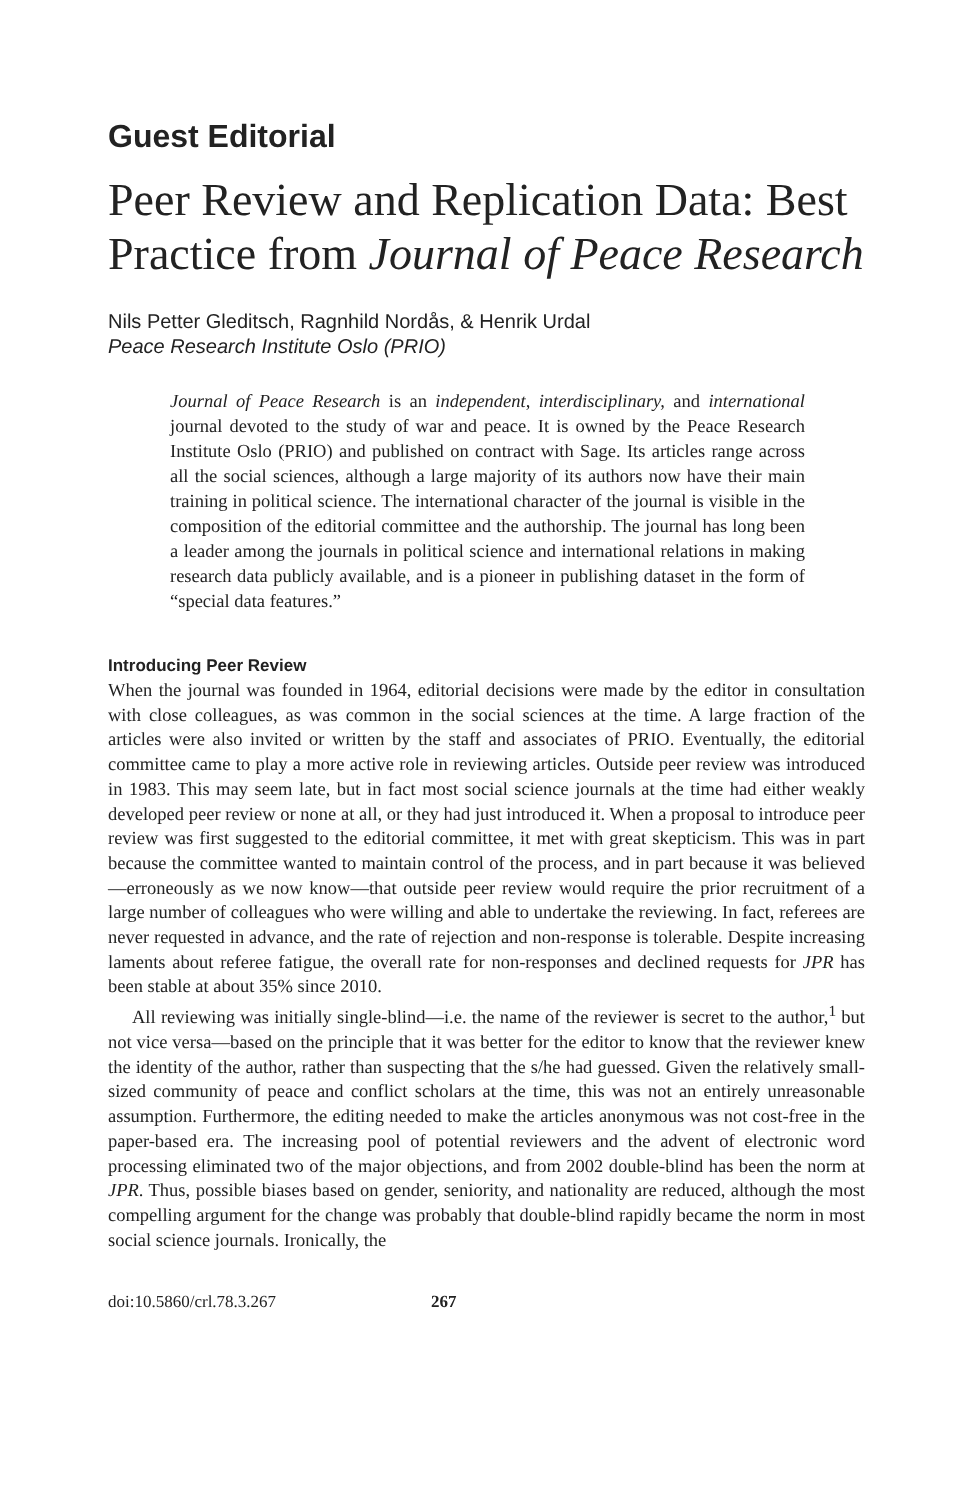Guest Editorial
Peer Review and Replication Data: Best Practice from Journal of Peace Research
Nils Petter Gleditsch, Ragnhild Nordås, & Henrik Urdal
Peace Research Institute Oslo (PRIO)
Journal of Peace Research is an independent, interdisciplinary, and international journal devoted to the study of war and peace. It is owned by the Peace Research Institute Oslo (PRIO) and published on contract with Sage. Its articles range across all the social sciences, although a large majority of its authors now have their main training in political science. The international character of the journal is visible in the composition of the editorial committee and the authorship. The journal has long been a leader among the journals in political science and international relations in making research data publicly available, and is a pioneer in publishing dataset in the form of “special data features.”
Introducing Peer Review
When the journal was founded in 1964, editorial decisions were made by the editor in consultation with close colleagues, as was common in the social sciences at the time. A large fraction of the articles were also invited or written by the staff and associates of PRIO. Eventually, the editorial committee came to play a more active role in reviewing articles. Outside peer review was introduced in 1983. This may seem late, but in fact most social science journals at the time had either weakly developed peer review or none at all, or they had just introduced it. When a proposal to introduce peer review was first suggested to the editorial committee, it met with great skepticism. This was in part because the committee wanted to maintain control of the process, and in part because it was believed—erroneously as we now know—that outside peer review would require the prior recruitment of a large number of colleagues who were willing and able to undertake the reviewing. In fact, referees are never requested in advance, and the rate of rejection and non-response is tolerable. Despite increasing laments about referee fatigue, the overall rate for non-responses and declined requests for JPR has been stable at about 35% since 2010.
All reviewing was initially single-blind—i.e. the name of the reviewer is secret to the author,<sup>1</sup> but not vice versa—based on the principle that it was better for the editor to know that the reviewer knew the identity of the author, rather than suspecting that the s/he had guessed. Given the relatively small-sized community of peace and conflict scholars at the time, this was not an entirely unreasonable assumption. Furthermore, the editing needed to make the articles anonymous was not cost-free in the paper-based era. The increasing pool of potential reviewers and the advent of electronic word processing eliminated two of the major objections, and from 2002 double-blind has been the norm at JPR. Thus, possible biases based on gender, seniority, and nationality are reduced, although the most compelling argument for the change was probably that double-blind rapidly became the norm in most social science journals. Ironically, the
doi:10.5860/crl.78.3.267 267